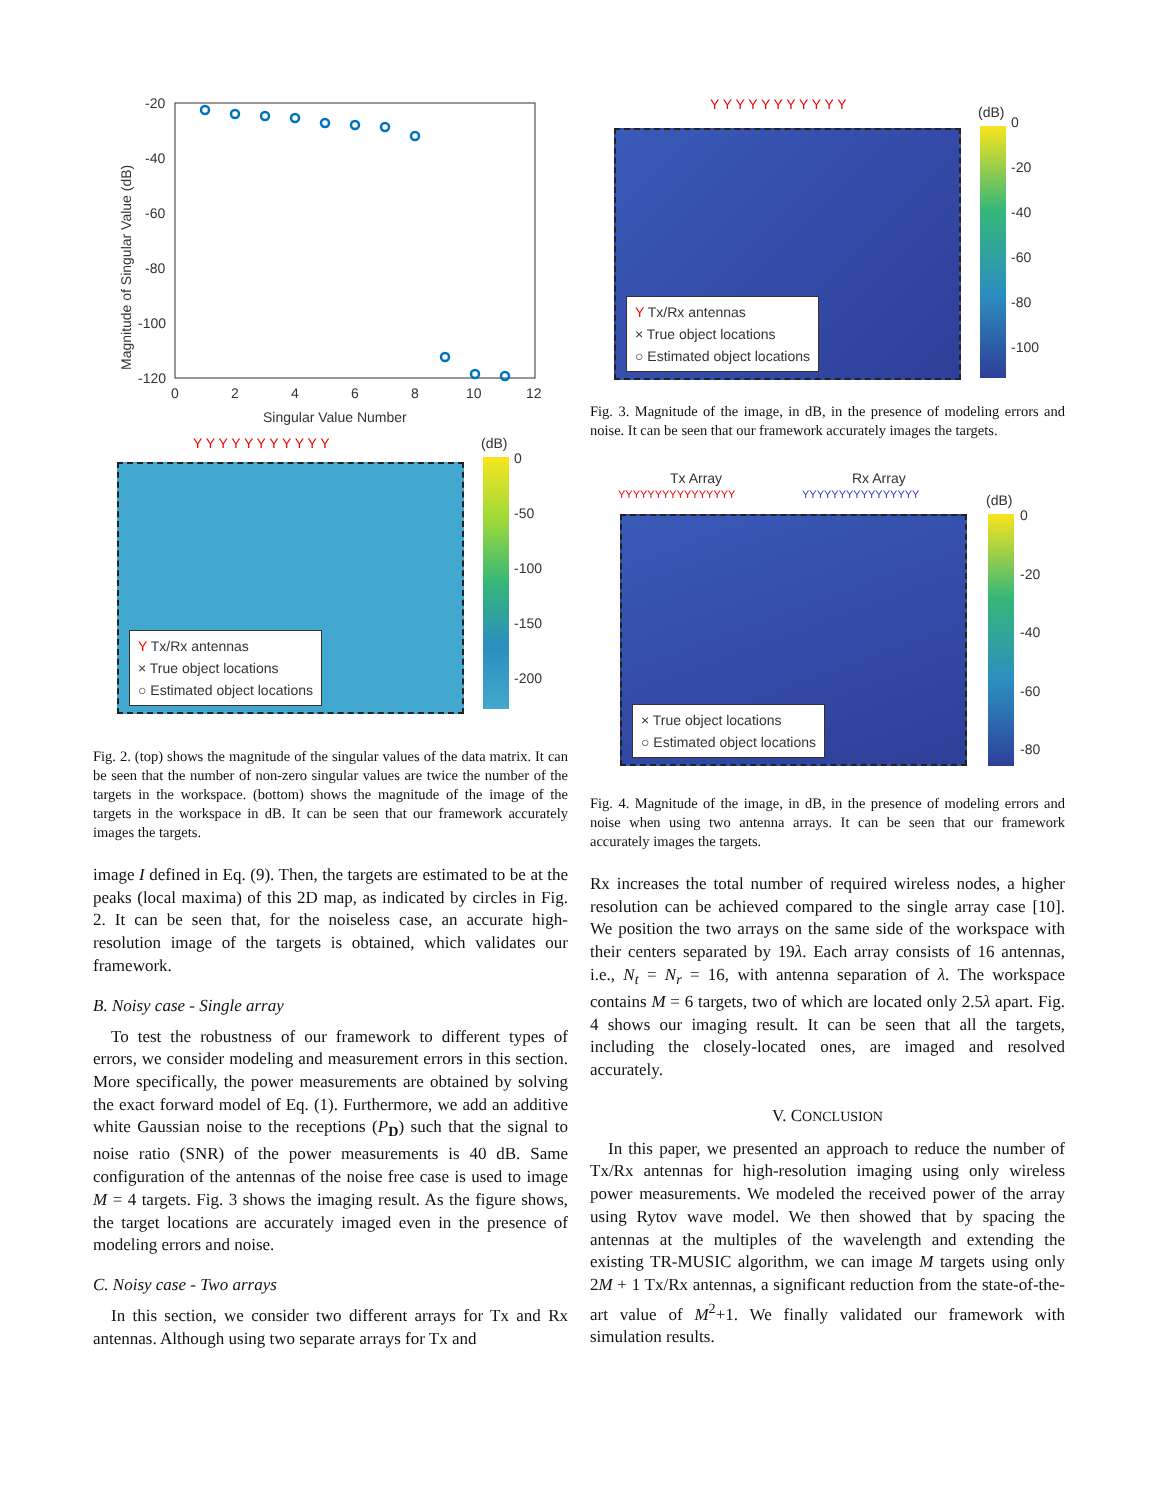-20
-40
-60
-80
-100
-120
0
2
4
6
8
10
12
Singular Value Number
Magnitude of Singular Value (dB)
Y Y Y Y Y Y Y Y Y Y Y
Y Tx/Rx antennas
× True object locations
○ Estimated object locations
(dB)
0
-50
-100
-150
-200
Fig. 2. (top) shows the magnitude of the singular values of the data matrix. It can be seen that the number of non-zero singular values are twice the number of the targets in the workspace. (bottom) shows the magnitude of the image of the targets in the workspace in dB. It can be seen that our framework accurately images the targets.
image I defined in Eq. (9). Then, the targets are estimated to be at the peaks (local maxima) of this 2D map, as indicated by circles in Fig. 2. It can be seen that, for the noiseless case, an accurate high-resolution image of the targets is obtained, which validates our framework.
B. Noisy case - Single array
To test the robustness of our framework to different types of errors, we consider modeling and measurement errors in this section. More specifically, the power measurements are obtained by solving the exact forward model of Eq. (1). Furthermore, we add an additive white Gaussian noise to the receptions (P<sub>D</sub>) such that the signal to noise ratio (SNR) of the power measurements is 40 dB. Same configuration of the antennas of the noise free case is used to image M = 4 targets. Fig. 3 shows the imaging result. As the figure shows, the target locations are accurately imaged even in the presence of modeling errors and noise.
C. Noisy case - Two arrays
In this section, we consider two different arrays for Tx and Rx antennas. Although using two separate arrays for Tx and
Y Y Y Y Y Y Y Y Y Y Y
Y Tx/Rx antennas
× True object locations
○ Estimated object locations
(dB)
0
-20
-40
-60
-80
-100
Fig. 3. Magnitude of the image, in dB, in the presence of modeling errors and noise. It can be seen that our framework accurately images the targets.
Tx Array Rx Array
YYYYYYYYYYYYYYYY YYYYYYYYYYYYYYYY
× True object locations
○ Estimated object locations
(dB)
0
-20
-40
-60
-80
Fig. 4. Magnitude of the image, in dB, in the presence of modeling errors and noise when using two antenna arrays. It can be seen that our framework accurately images the targets.
Rx increases the total number of required wireless nodes, a higher resolution can be achieved compared to the single array case [10]. We position the two arrays on the same side of the workspace with their centers separated by 19λ. Each array consists of 16 antennas, i.e., N<sub>t</sub> = N<sub>r</sub> = 16, with antenna separation of λ. The workspace contains M = 6 targets, two of which are located only 2.5λ apart. Fig. 4 shows our imaging result. It can be seen that all the targets, including the closely-located ones, are imaged and resolved accurately.
V. CONCLUSION
In this paper, we presented an approach to reduce the number of Tx/Rx antennas for high-resolution imaging using only wireless power measurements. We modeled the received power of the array using Rytov wave model. We then showed that by spacing the antennas at the multiples of the wavelength and extending the existing TR-MUSIC algorithm, we can image M targets using only 2M + 1 Tx/Rx antennas, a significant reduction from the state-of-the-art value of M<sup>2</sup>+1. We finally validated our framework with simulation results.